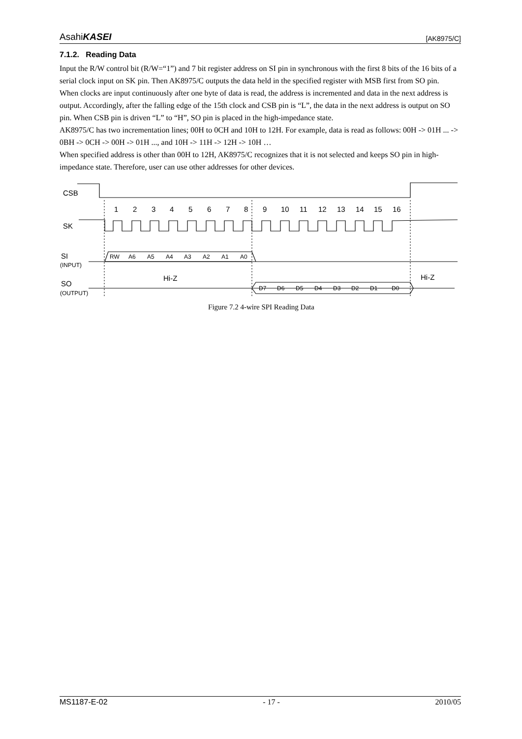AsahiKASEI [AK8975/C]
7.1.2. Reading Data
Input the R/W control bit (R/W=“1”) and 7 bit register address on SI pin in synchronous with the first 8 bits of the 16 bits of a serial clock input on SK pin. Then AK8975/C outputs the data held in the specified register with MSB first from SO pin.
When clocks are input continuously after one byte of data is read, the address is incremented and data in the next address is output. Accordingly, after the falling edge of the 15th clock and CSB pin is “L”, the data in the next address is output on SO pin. When CSB pin is driven “L” to “H”, SO pin is placed in the high-impedance state.
AK8975/C has two incrementation lines; 00H to 0CH and 10H to 12H. For example, data is read as follows: 00H -> 01H ... -> 0BH -> 0CH -> 00H -> 01H ..., and 10H -> 11H -> 12H -> 10H …
When specified address is other than 00H to 12H, AK8975/C recognizes that it is not selected and keeps SO pin in high-impedance state. Therefore, user can use other addresses for other devices.
CSB
SK
SI
SO
Hi-Z
Hi-Z
1
2
3
4
5
6
7
8
9
10
11
12
13
14
15
16
(INPUT)
(OUTPUT)
RW
A6
A5
A4
A3
A2
A1
A0
D7
D6
D5
D4
D3
D2
D1
D0
Figure 7.2 4-wire SPI Reading Data
MS1187-E-02 - 17 - 2010/05